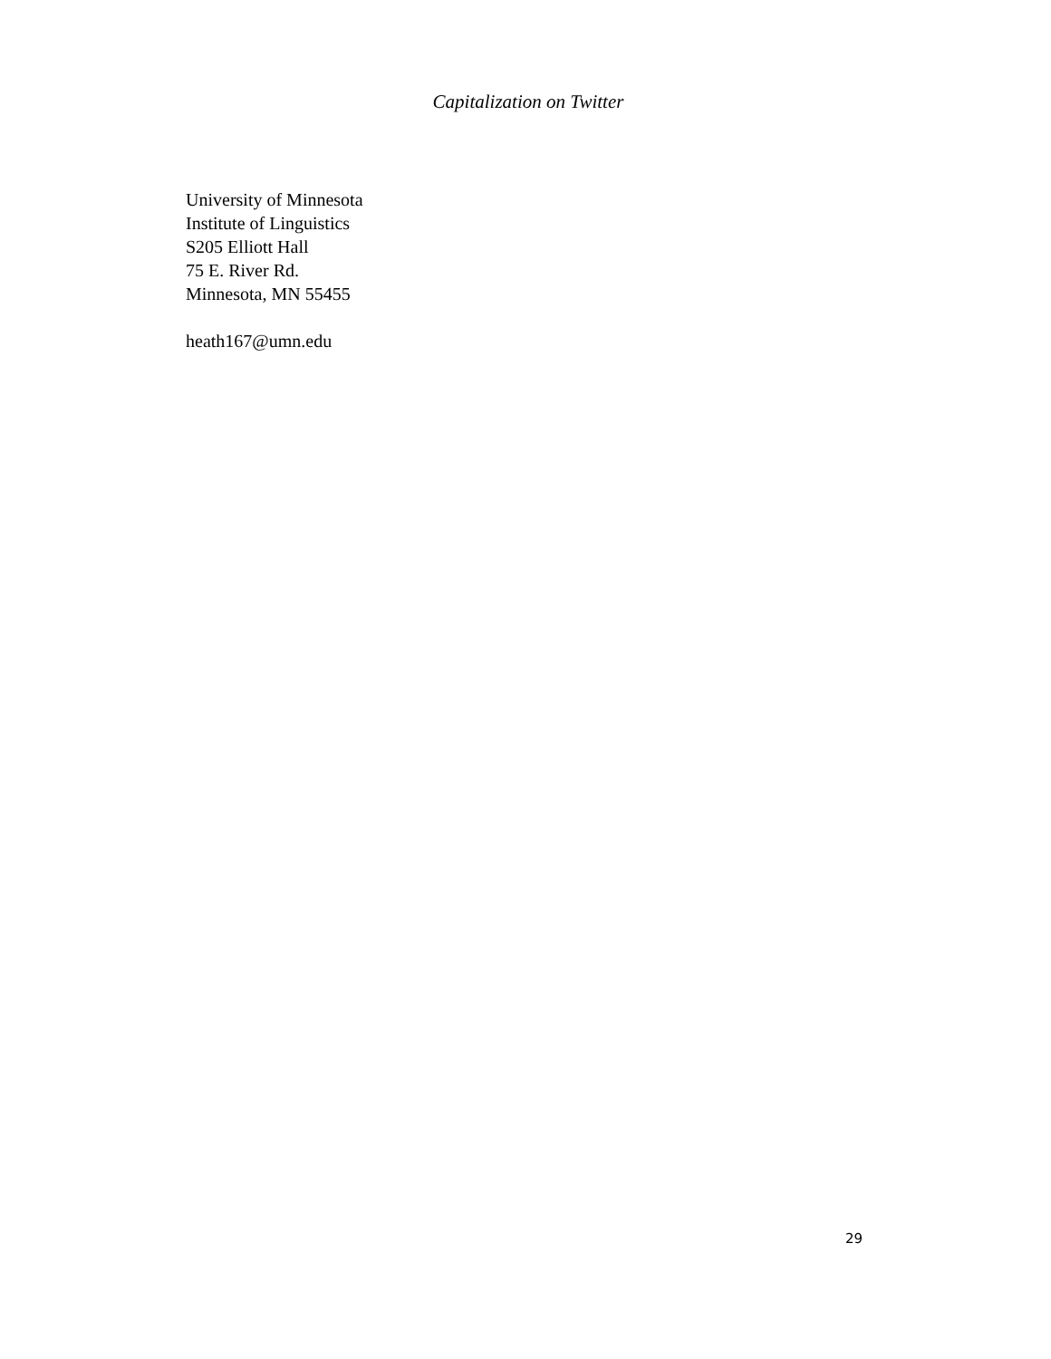Capitalization on Twitter
University of Minnesota
Institute of Linguistics
S205 Elliott Hall
75 E. River Rd.
Minnesota, MN 55455
heath167@umn.edu
29